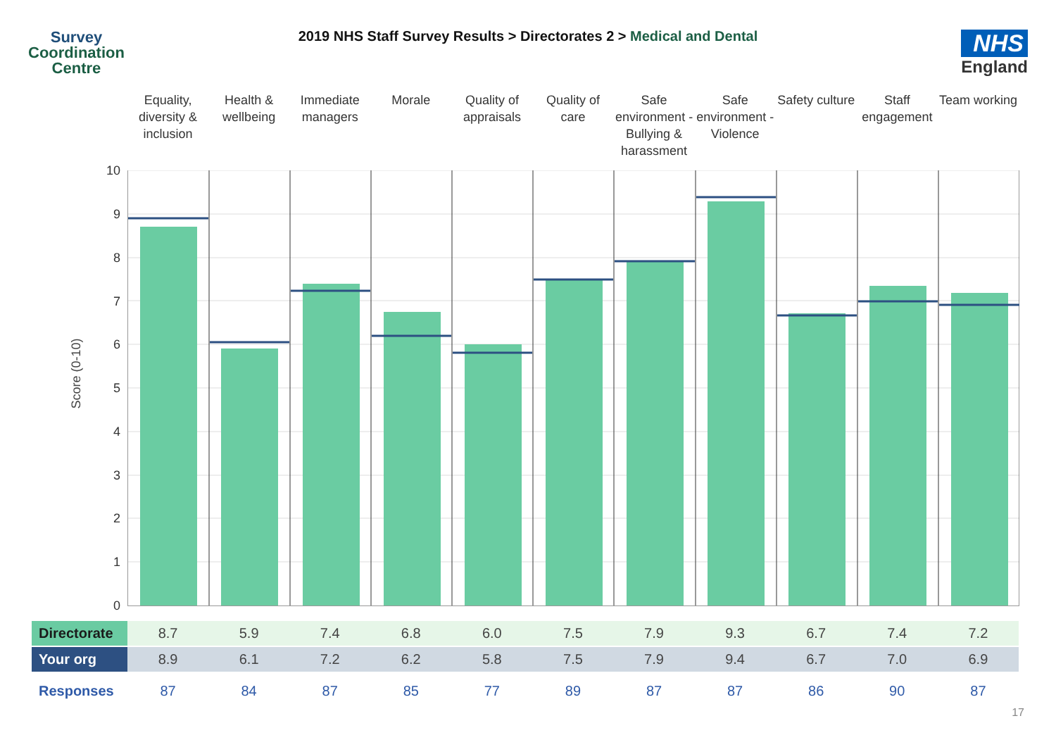Survey
Coordination
Centre
2019 NHS Staff Survey Results > Directorates 2 > Medical and Dental
NHS
England
Equality, diversity & inclusion
Health & wellbeing Immediate managers Morale Quality of appraisals Quality of care Safe environment - Bullying & harassment
Safe environment - Violence Safety culture Staff engagement Team working
Score (0-10)
10
9
8
7
6
5
4
3
2
1
0
| Directorate | 8.7 | 5.9 | 7.4 | 6.8 | 6.0 | 7.5 | 7.9 | 9.3 | 6.7 | 7.4 | 7.2 |
| Your org | 8.9 | 6.1 | 7.2 | 6.2 | 5.8 | 7.5 | 7.9 | 9.4 | 6.7 | 7.0 | 6.9 |
| Responses | 87 | 84 | 87 | 85 | 77 | 89 | 87 | 87 | 86 | 90 | 87 |
17